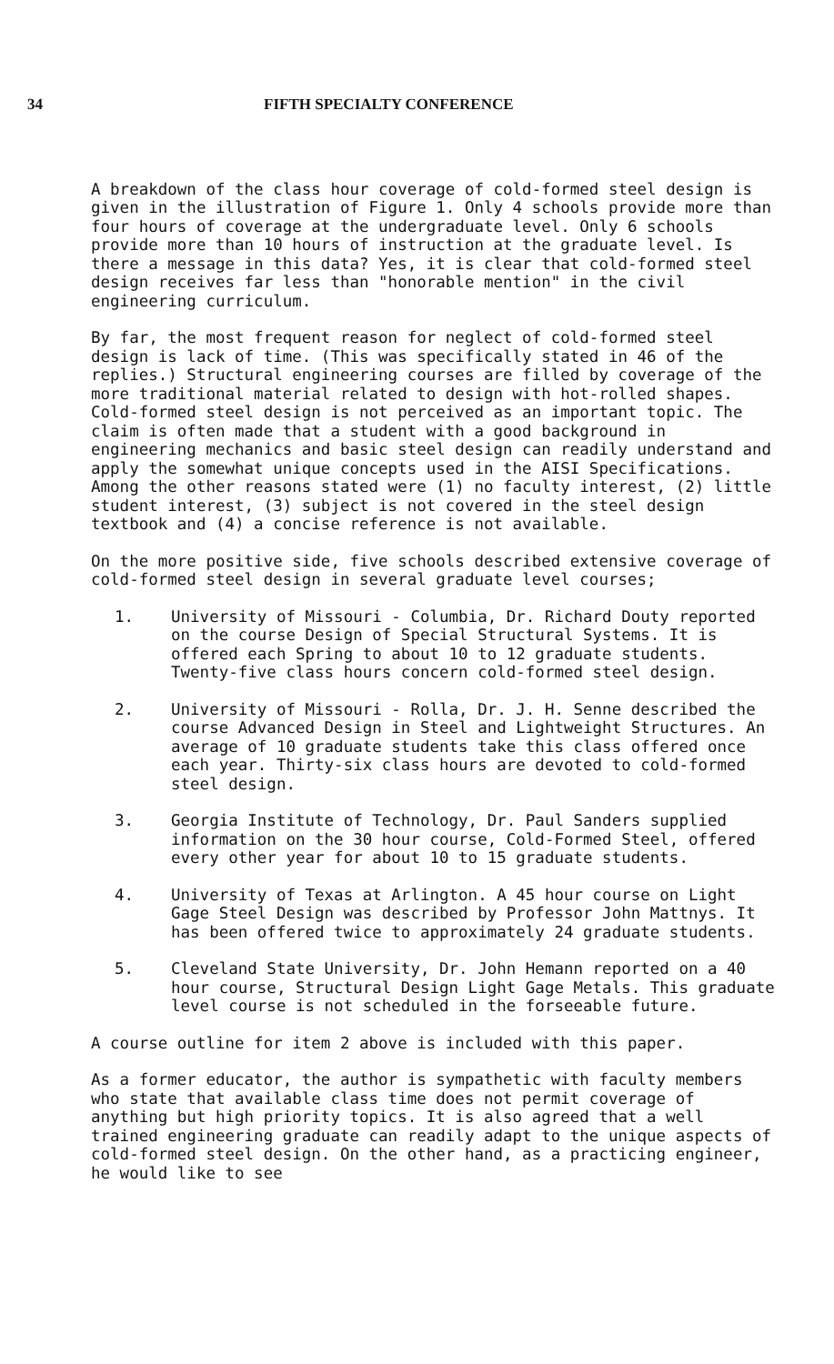34 FIFTH SPECIALTY CONFERENCE
A breakdown of the class hour coverage of cold-formed steel design is given in the illustration of Figure 1. Only 4 schools provide more than four hours of coverage at the undergraduate level. Only 6 schools provide more than 10 hours of instruction at the graduate level. Is there a message in this data? Yes, it is clear that cold-formed steel design receives far less than "honorable mention" in the civil engineering curriculum.
By far, the most frequent reason for neglect of cold-formed steel design is lack of time. (This was specifically stated in 46 of the replies.) Structural engineering courses are filled by coverage of the more traditional material related to design with hot-rolled shapes. Cold-formed steel design is not perceived as an important topic. The claim is often made that a student with a good background in engineering mechanics and basic steel design can readily understand and apply the somewhat unique concepts used in the AISI Specifications. Among the other reasons stated were (1) no faculty interest, (2) little student interest, (3) subject is not covered in the steel design textbook and (4) a concise reference is not available.
On the more positive side, five schools described extensive coverage of cold-formed steel design in several graduate level courses;
1. University of Missouri - Columbia, Dr. Richard Douty reported on the course Design of Special Structural Systems. It is offered each Spring to about 10 to 12 graduate students. Twenty-five class hours concern cold-formed steel design.
2. University of Missouri - Rolla, Dr. J. H. Senne described the course Advanced Design in Steel and Lightweight Structures. An average of 10 graduate students take this class offered once each year. Thirty-six class hours are devoted to cold-formed steel design.
3. Georgia Institute of Technology, Dr. Paul Sanders supplied information on the 30 hour course, Cold-Formed Steel, offered every other year for about 10 to 15 graduate students.
4. University of Texas at Arlington. A 45 hour course on Light Gage Steel Design was described by Professor John Mattnys. It has been offered twice to approximately 24 graduate students.
5. Cleveland State University, Dr. John Hemann reported on a 40 hour course, Structural Design Light Gage Metals. This graduate level course is not scheduled in the forseeable future.
A course outline for item 2 above is included with this paper.
As a former educator, the author is sympathetic with faculty members who state that available class time does not permit coverage of anything but high priority topics. It is also agreed that a well trained engineering graduate can readily adapt to the unique aspects of cold-formed steel design. On the other hand, as a practicing engineer, he would like to see